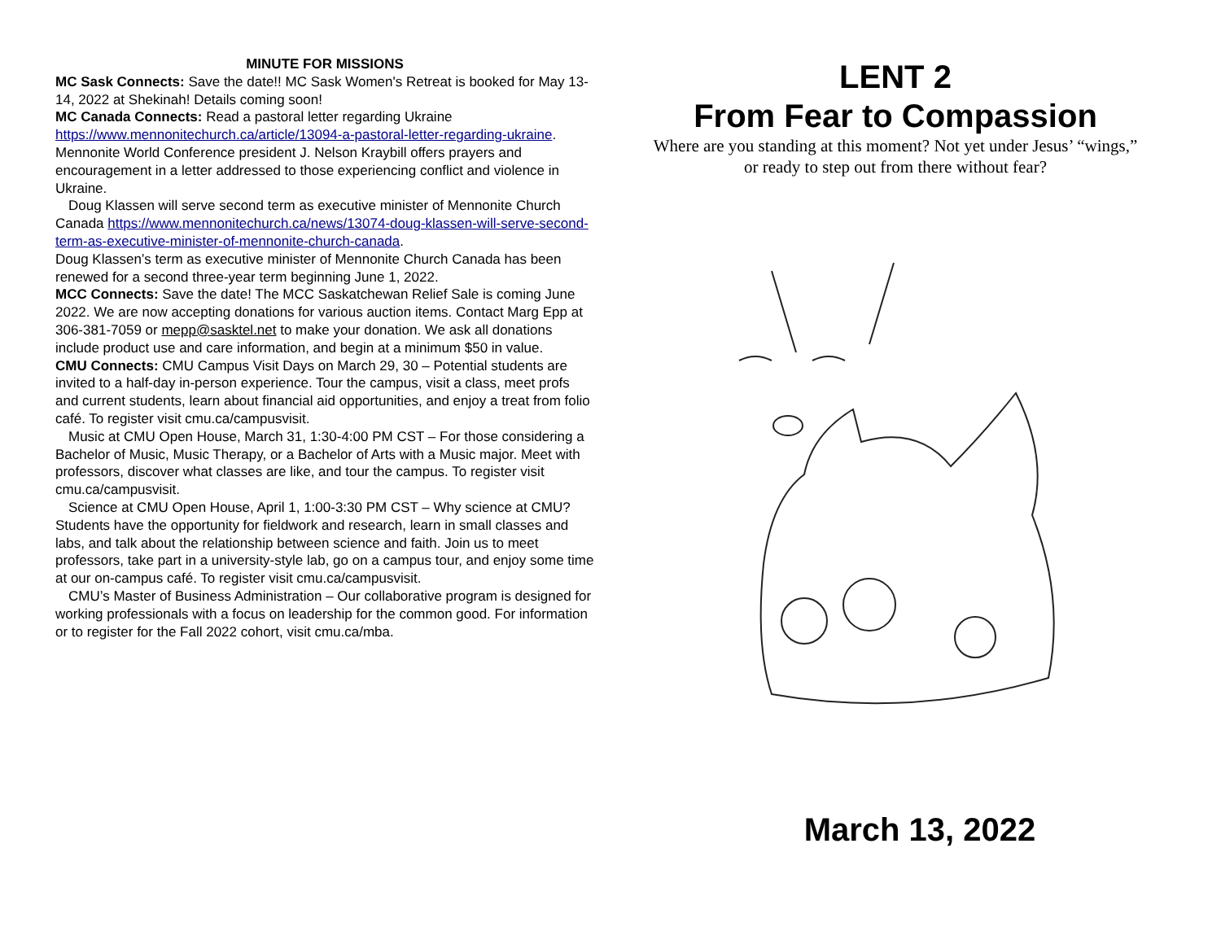MINUTE FOR MISSIONS
MC Sask Connects: Save the date!! MC Sask Women's Retreat is booked for May 13-14, 2022 at Shekinah! Details coming soon!
MC Canada Connects: Read a pastoral letter regarding Ukraine https://www.mennonitechurch.ca/article/13094-a-pastoral-letter-regarding-ukraine.
Mennonite World Conference president J. Nelson Kraybill offers prayers and encouragement in a letter addressed to those experiencing conflict and violence in Ukraine.
Doug Klassen will serve second term as executive minister of Mennonite Church Canada https://www.mennonitechurch.ca/news/13074-doug-klassen-will-serve-second-term-as-executive-minister-of-mennonite-church-canada.
Doug Klassen’s term as executive minister of Mennonite Church Canada has been renewed for a second three-year term beginning June 1, 2022.
MCC Connects: Save the date! The MCC Saskatchewan Relief Sale is coming June 2022. We are now accepting donations for various auction items. Contact Marg Epp at 306-381-7059 or mepp@sasktel.net to make your donation. We ask all donations include product use and care information, and begin at a minimum $50 in value.
CMU Connects: CMU Campus Visit Days on March 29, 30 – Potential students are invited to a half-day in-person experience. Tour the campus, visit a class, meet profs and current students, learn about financial aid opportunities, and enjoy a treat from folio café. To register visit cmu.ca/campusvisit.
Music at CMU Open House, March 31, 1:30-4:00 PM CST – For those considering a Bachelor of Music, Music Therapy, or a Bachelor of Arts with a Music major. Meet with professors, discover what classes are like, and tour the campus. To register visit cmu.ca/campusvisit.
Science at CMU Open House, April 1, 1:00-3:30 PM CST – Why science at CMU? Students have the opportunity for fieldwork and research, learn in small classes and labs, and talk about the relationship between science and faith. Join us to meet professors, take part in a university-style lab, go on a campus tour, and enjoy some time at our on-campus café. To register visit cmu.ca/campusvisit.
CMU’s Master of Business Administration – Our collaborative program is designed for working professionals with a focus on leadership for the common good. For information or to register for the Fall 2022 cohort, visit cmu.ca/mba.
LENT 2
From Fear to Compassion
Where are you standing at this moment? Not yet under Jesus’ “wings,”
or ready to step out from there without fear?
March 13, 2022